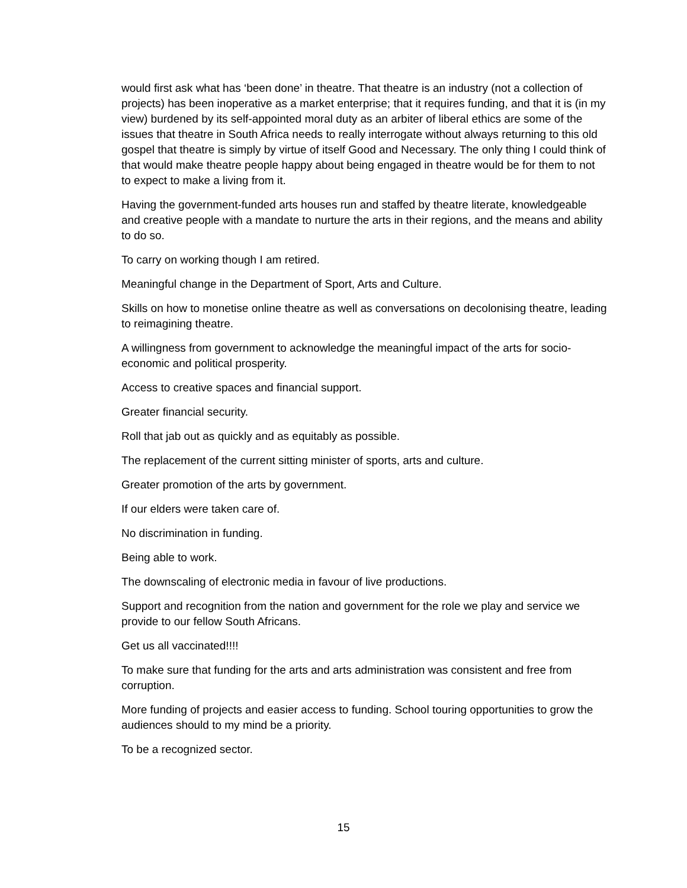would first ask what has ‘been done’ in theatre. That theatre is an industry (not a collection of projects) has been inoperative as a market enterprise; that it requires funding, and that it is (in my view) burdened by its self-appointed moral duty as an arbiter of liberal ethics are some of the issues that theatre in South Africa needs to really interrogate without always returning to this old gospel that theatre is simply by virtue of itself Good and Necessary. The only thing I could think of that would make theatre people happy about being engaged in theatre would be for them to not to expect to make a living from it.
Having the government-funded arts houses run and staffed by theatre literate, knowledgeable and creative people with a mandate to nurture the arts in their regions, and the means and ability to do so.
To carry on working though I am retired.
Meaningful change in the Department of Sport, Arts and Culture.
Skills on how to monetise online theatre as well as conversations on decolonising theatre, leading to reimagining theatre.
A willingness from government to acknowledge the meaningful impact of the arts for socio-economic and political prosperity.
Access to creative spaces and financial support.
Greater financial security.
Roll that jab out as quickly and as equitably as possible.
The replacement of the current sitting minister of sports, arts and culture.
Greater promotion of the arts by government.
If our elders were taken care of.
No discrimination in funding.
Being able to work.
The downscaling of electronic media in favour of live productions.
Support and recognition from the nation and government for the role we play and service we provide to our fellow South Africans.
Get us all vaccinated!!!!
To make sure that funding for the arts and arts administration was consistent and free from corruption.
More funding of projects and easier access to funding. School touring opportunities to grow the audiences should to my mind be a priority.
To be a recognized sector.
15